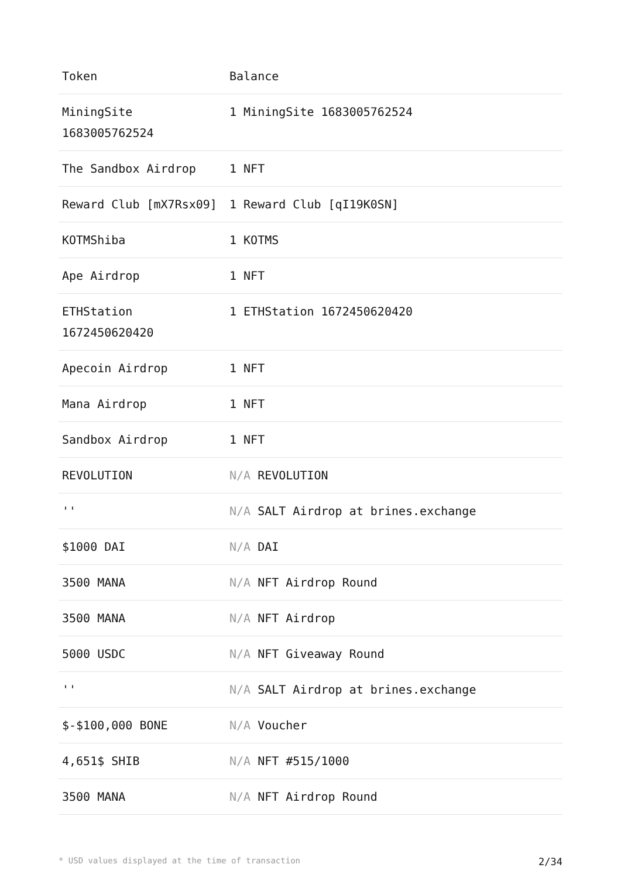| Token | Balance |
| --- | --- |
| MiningSite 1683005762524 | 1 MiningSite 1683005762524 |
| The Sandbox Airdrop | 1 NFT |
| Reward Club [mX7Rsx09] | 1 Reward Club [qI19K0SN] |
| KOTMShiba | 1 KOTMS |
| Ape Airdrop | 1 NFT |
| ETHStation 1672450620420 | 1 ETHStation 1672450620420 |
| Apecoin Airdrop | 1 NFT |
| Mana Airdrop | 1 NFT |
| Sandbox Airdrop | 1 NFT |
| REVOLUTION | N/A REVOLUTION |
| '' | N/A SALT Airdrop at brines.exchange |
| $1000 DAI | N/A DAI |
| 3500 MANA | N/A NFT Airdrop Round |
| 3500 MANA | N/A NFT Airdrop |
| 5000 USDC | N/A NFT Giveaway Round |
| '' | N/A SALT Airdrop at brines.exchange |
| $-$100,000 BONE | N/A Voucher |
| 4,651$ SHIB | N/A NFT #515/1000 |
| 3500 MANA | N/A NFT Airdrop Round |
* USD values displayed at the time of transaction 2/34